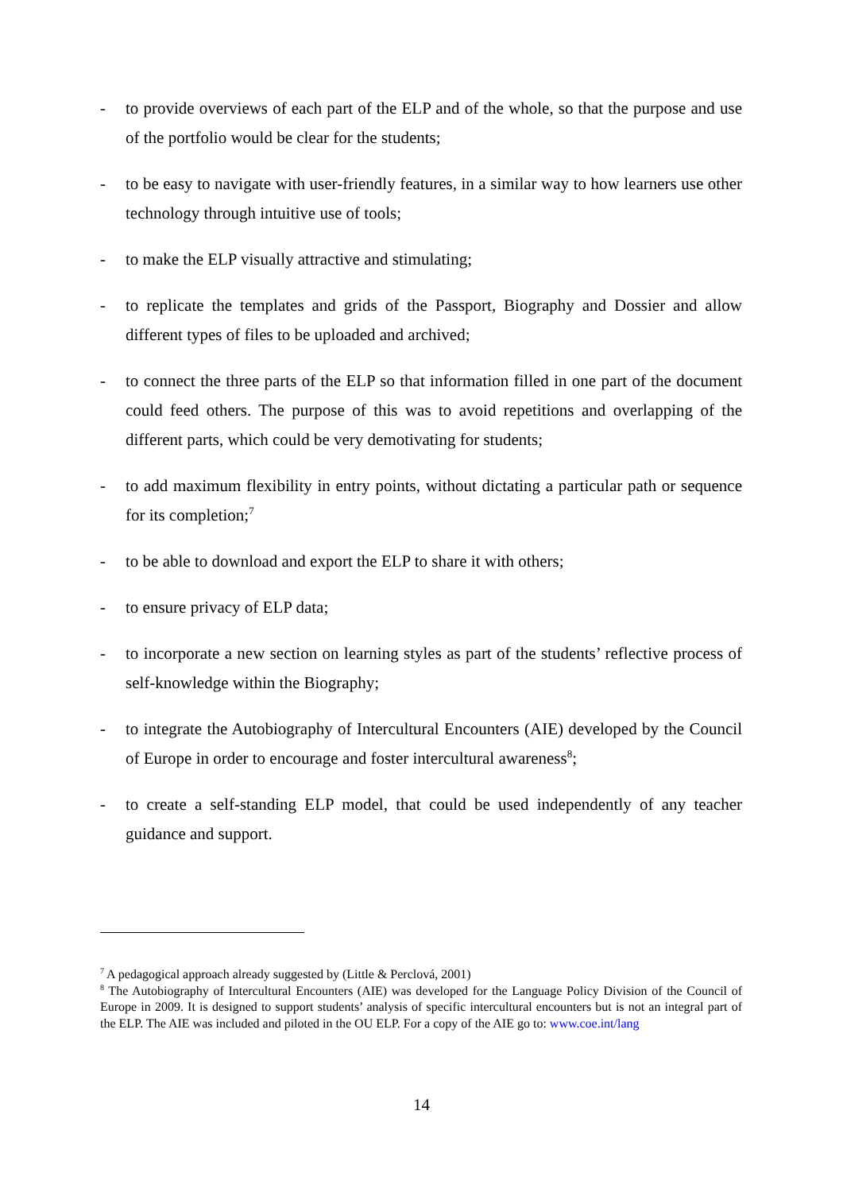- to provide overviews of each part of the ELP and of the whole, so that the purpose and use of the portfolio would be clear for the students;
- to be easy to navigate with user-friendly features, in a similar way to how learners use other technology through intuitive use of tools;
- to make the ELP visually attractive and stimulating;
- to replicate the templates and grids of the Passport, Biography and Dossier and allow different types of files to be uploaded and archived;
- to connect the three parts of the ELP so that information filled in one part of the document could feed others. The purpose of this was to avoid repetitions and overlapping of the different parts, which could be very demotivating for students;
- to add maximum flexibility in entry points, without dictating a particular path or sequence for its completion;<sup>7</sup>
- to be able to download and export the ELP to share it with others;
- to ensure privacy of ELP data;
- to incorporate a new section on learning styles as part of the students’ reflective process of self-knowledge within the Biography;
- to integrate the Autobiography of Intercultural Encounters (AIE) developed by the Council of Europe in order to encourage and foster intercultural awareness<sup>8</sup>;
- to create a self-standing ELP model, that could be used independently of any teacher guidance and support.
<sup>7</sup> A pedagogical approach already suggested by (Little & Perclová, 2001)
<sup>8</sup> The Autobiography of Intercultural Encounters (AIE) was developed for the Language Policy Division of the Council of Europe in 2009. It is designed to support students’ analysis of specific intercultural encounters but is not an integral part of the ELP. The AIE was included and piloted in the OU ELP. For a copy of the AIE go to: www.coe.int/lang
14